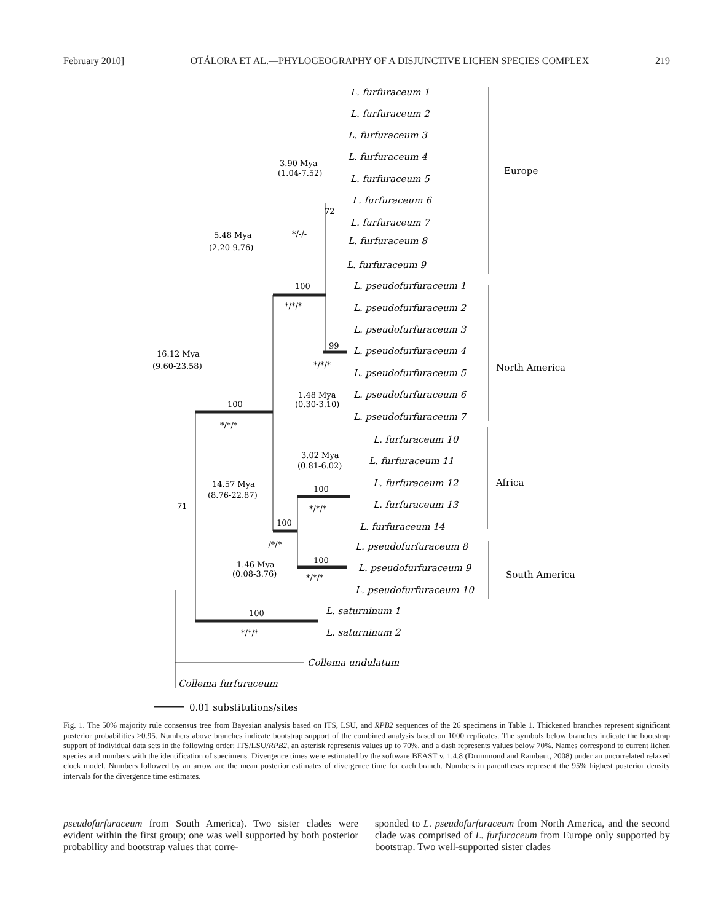February 2010] OTÁLORA ET AL.—PHYLOGEOGRAPHY OF A DISJUNCTIVE LICHEN SPECIES COMPLEX 219
L. furfuraceum 1
L. furfuraceum 2
L. furfuraceum 3
L. furfuraceum 4
L. furfuraceum 5
L. furfuraceum 6
L. furfuraceum 7
L. furfuraceum 8
L. furfuraceum 9
L. pseudofurfuraceum 1
L. pseudofurfuraceum 2
L. pseudofurfuraceum 3
L. pseudofurfuraceum 4
L. pseudofurfuraceum 5
L. pseudofurfuraceum 6
L. pseudofurfuraceum 7
L. furfuraceum 10
L. furfuraceum 11
L. furfuraceum 12
L. furfuraceum 13
L. furfuraceum 14
L. pseudofurfuraceum 8
L. pseudofurfuraceum 9
L. pseudofurfuraceum 10
L. saturninum 1
L. saturninum 2
Collema undulatum
Collema furfuraceum
Europe
North America
Africa
South America
0.01 substitutions/sites
3.90 Mya
(1.04-7.52)
72
*/-/-
5.48 Mya
(2.20-9.76)
100
*/*/*
99
*/*/*
1.48 Mya
(0.30-3.10)
16.12 Mya
(9.60-23.58)
100
*/*/*
3.02 Mya
(0.81-6.02)
100
*/*/*
14.57 Mya
(8.76-22.87)
71
100
-/*/*
1.46 Mya
(0.08-3.76)
100
*/*/*
100
*/*/*
Fig. 1. The 50% majority rule consensus tree from Bayesian analysis based on ITS, LSU, and RPB2 sequences of the 26 specimens in Table 1. Thickened branches represent significant posterior probabilities ≥0.95. Numbers above branches indicate bootstrap support of the combined analysis based on 1000 replicates. The symbols below branches indicate the bootstrap support of individual data sets in the following order: ITS/LSU/RPB2, an asterisk represents values up to 70%, and a dash represents values below 70%. Names correspond to current lichen species and numbers with the identification of specimens. Divergence times were estimated by the software BEAST v. 1.4.8 (Drummond and Rambaut, 2008) under an uncorrelated relaxed clock model. Numbers followed by an arrow are the mean posterior estimates of divergence time for each branch. Numbers in parentheses represent the 95% highest posterior density intervals for the divergence time estimates.
pseudofurfuraceum from South America). Two sister clades were evident within the first group; one was well supported by both posterior probability and bootstrap values that corre-
sponded to L. pseudofurfuraceum from North America, and the second clade was comprised of L. furfuraceum from Europe only supported by bootstrap. Two well-supported sister clades